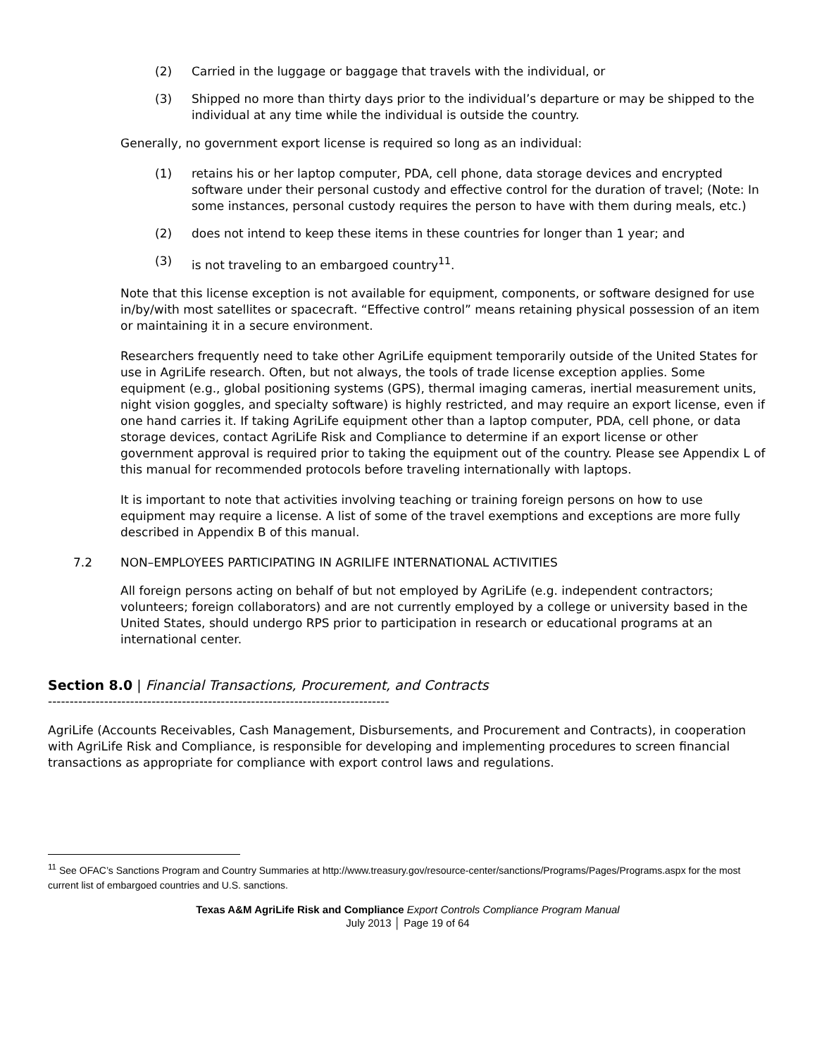(2) Carried in the luggage or baggage that travels with the individual, or
(3) Shipped no more than thirty days prior to the individual’s departure or may be shipped to the individual at any time while the individual is outside the country.
Generally, no government export license is required so long as an individual:
(1) retains his or her laptop computer, PDA, cell phone, data storage devices and encrypted software under their personal custody and effective control for the duration of travel; (Note: In some instances, personal custody requires the person to have with them during meals, etc.)
(2) does not intend to keep these items in these countries for longer than 1 year; and
(3) is not traveling to an embargoed country<sup>11</sup>.
Note that this license exception is not available for equipment, components, or software designed for use in/by/with most satellites or spacecraft. “Effective control” means retaining physical possession of an item or maintaining it in a secure environment.
Researchers frequently need to take other AgriLife equipment temporarily outside of the United States for use in AgriLife research. Often, but not always, the tools of trade license exception applies. Some equipment (e.g., global positioning systems (GPS), thermal imaging cameras, inertial measurement units, night vision goggles, and specialty software) is highly restricted, and may require an export license, even if one hand carries it. If taking AgriLife equipment other than a laptop computer, PDA, cell phone, or data storage devices, contact AgriLife Risk and Compliance to determine if an export license or other government approval is required prior to taking the equipment out of the country. Please see Appendix L of this manual for recommended protocols before traveling internationally with laptops.
It is important to note that activities involving teaching or training foreign persons on how to use equipment may require a license. A list of some of the travel exemptions and exceptions are more fully described in Appendix B of this manual.
7.2 NON–EMPLOYEES PARTICIPATING IN AGRILIFE INTERNATIONAL ACTIVITIES
All foreign persons acting on behalf of but not employed by AgriLife (e.g. independent contractors; volunteers; foreign collaborators) and are not currently employed by a college or university based in the United States, should undergo RPS prior to participation in research or educational programs at an international center.
Section 8.0 | Financial Transactions, Procurement, and Contracts
-------------------------------------------------------------------------------
AgriLife (Accounts Receivables, Cash Management, Disbursements, and Procurement and Contracts), in cooperation with AgriLife Risk and Compliance, is responsible for developing and implementing procedures to screen financial transactions as appropriate for compliance with export control laws and regulations.
<sup>11</sup> See OFAC’s Sanctions Program and Country Summaries at http://www.treasury.gov/resource-center/sanctions/Programs/Pages/Programs.aspx for the most current list of embargoed countries and U.S. sanctions.
Texas A&M AgriLife Risk and Compliance Export Controls Compliance Program Manual
July 2013 │ Page 19 of 64